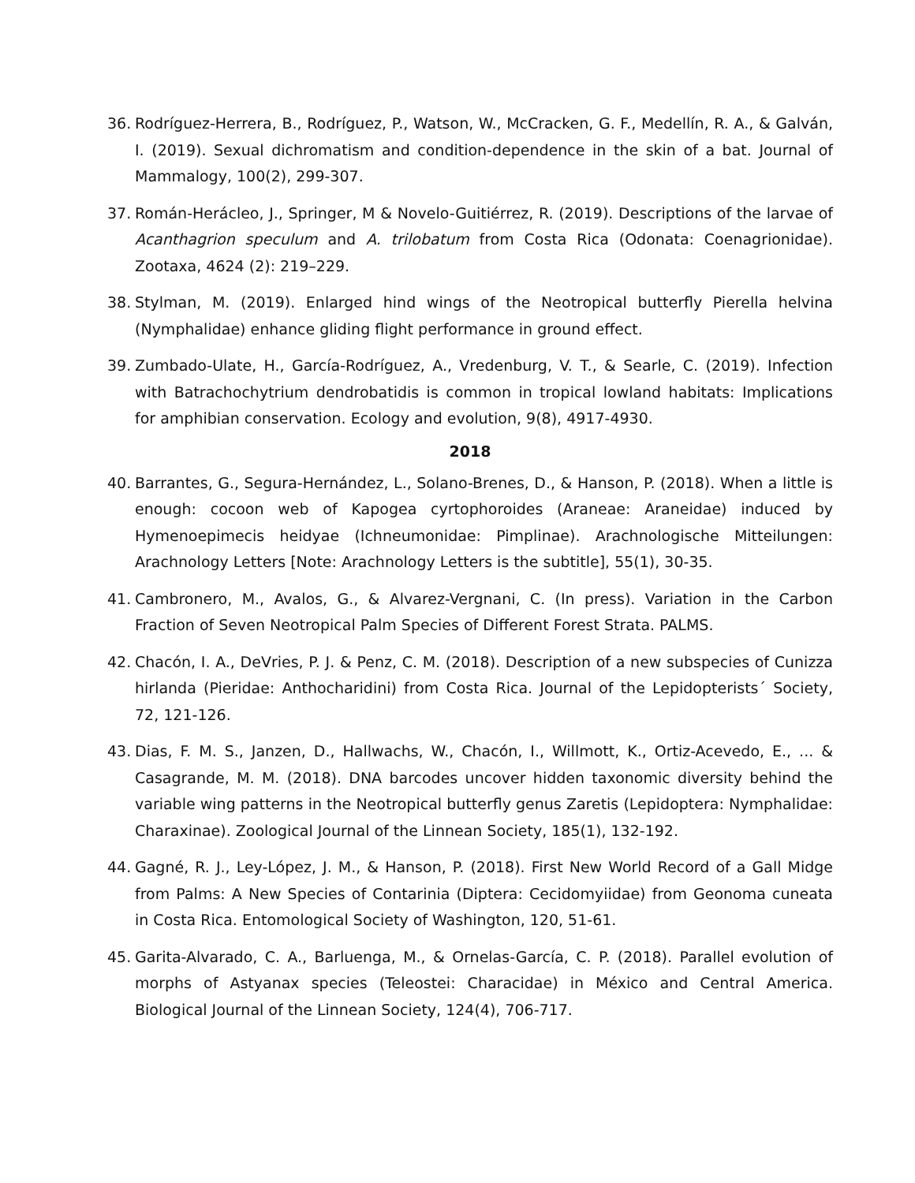36. Rodríguez-Herrera, B., Rodríguez, P., Watson, W., McCracken, G. F., Medellín, R. A., & Galván, I. (2019). Sexual dichromatism and condition-dependence in the skin of a bat. Journal of Mammalogy, 100(2), 299-307.
37. Román-Herácleo, J., Springer, M & Novelo-Guitiérrez, R. (2019). Descriptions of the larvae of Acanthagrion speculum and A. trilobatum from Costa Rica (Odonata: Coenagrionidae). Zootaxa, 4624 (2): 219–229.
38. Stylman, M. (2019). Enlarged hind wings of the Neotropical butterfly Pierella helvina (Nymphalidae) enhance gliding flight performance in ground effect.
39. Zumbado-Ulate, H., García-Rodríguez, A., Vredenburg, V. T., & Searle, C. (2019). Infection with Batrachochytrium dendrobatidis is common in tropical lowland habitats: Implications for amphibian conservation. Ecology and evolution, 9(8), 4917-4930.
2018
40. Barrantes, G., Segura-Hernández, L., Solano-Brenes, D., & Hanson, P. (2018). When a little is enough: cocoon web of Kapogea cyrtophoroides (Araneae: Araneidae) induced by Hymenoepimecis heidyae (Ichneumonidae: Pimplinae). Arachnologische Mitteilungen: Arachnology Letters [Note: Arachnology Letters is the subtitle], 55(1), 30-35.
41. Cambronero, M., Avalos, G., & Alvarez-Vergnani, C. (In press). Variation in the Carbon Fraction of Seven Neotropical Palm Species of Different Forest Strata. PALMS.
42. Chacón, I. A., DeVries, P. J. & Penz, C. M. (2018). Description of a new subspecies of Cunizza hirlanda (Pieridae: Anthocharidini) from Costa Rica. Journal of the Lepidopterists´ Society, 72, 121-126.
43. Dias, F. M. S., Janzen, D., Hallwachs, W., Chacón, I., Willmott, K., Ortiz-Acevedo, E., ... & Casagrande, M. M. (2018). DNA barcodes uncover hidden taxonomic diversity behind the variable wing patterns in the Neotropical butterfly genus Zaretis (Lepidoptera: Nymphalidae: Charaxinae). Zoological Journal of the Linnean Society, 185(1), 132-192.
44. Gagné, R. J., Ley-López, J. M., & Hanson, P. (2018). First New World Record of a Gall Midge from Palms: A New Species of Contarinia (Diptera: Cecidomyiidae) from Geonoma cuneata in Costa Rica. Entomological Society of Washington, 120, 51-61.
45. Garita-Alvarado, C. A., Barluenga, M., & Ornelas-García, C. P. (2018). Parallel evolution of morphs of Astyanax species (Teleostei: Characidae) in México and Central America. Biological Journal of the Linnean Society, 124(4), 706-717.